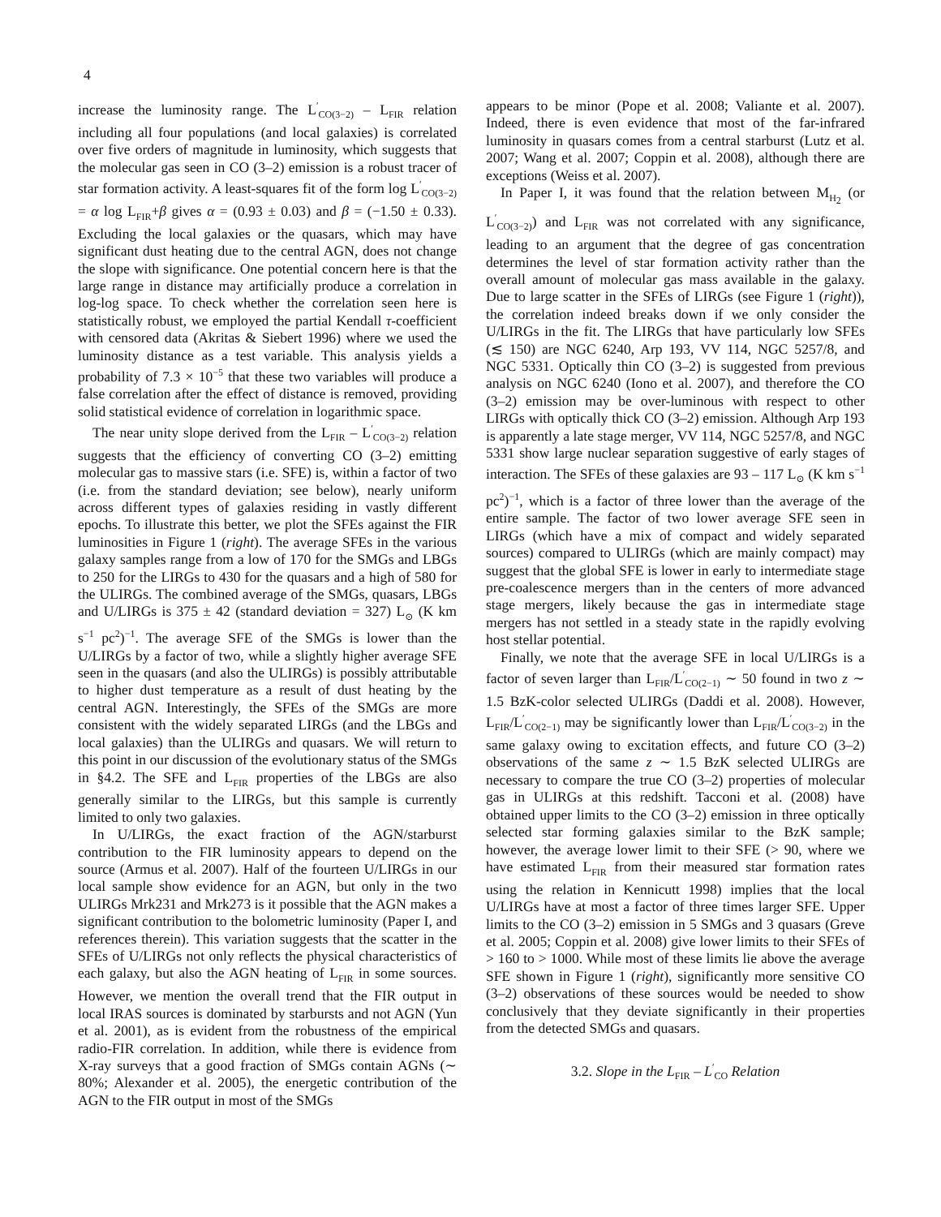4
increase the luminosity range. The L<sup>′</sup><sub>CO(3−2)</sub> – L<sub>FIR</sub> relation including all four populations (and local galaxies) is correlated over five orders of magnitude in luminosity, which suggests that the molecular gas seen in CO (3–2) emission is a robust tracer of star formation activity. A least-squares fit of the form log L<sup>′</sup><sub>CO(3−2)</sub> = α log L<sub>FIR</sub>+β gives α = (0.93 ± 0.03) and β = (−1.50 ± 0.33). Excluding the local galaxies or the quasars, which may have significant dust heating due to the central AGN, does not change the slope with significance. One potential concern here is that the large range in distance may artificially produce a correlation in log-log space. To check whether the correlation seen here is statistically robust, we employed the partial Kendall τ-coefficient with censored data (Akritas & Siebert 1996) where we used the luminosity distance as a test variable. This analysis yields a probability of 7.3 × 10<sup>−5</sup> that these two variables will produce a false correlation after the effect of distance is removed, providing solid statistical evidence of correlation in logarithmic space.
The near unity slope derived from the L<sub>FIR</sub> – L<sup>′</sup><sub>CO(3−2)</sub> relation suggests that the efficiency of converting CO (3–2) emitting molecular gas to massive stars (i.e. SFE) is, within a factor of two (i.e. from the standard deviation; see below), nearly uniform across different types of galaxies residing in vastly different epochs. To illustrate this better, we plot the SFEs against the FIR luminosities in Figure 1 (right). The average SFEs in the various galaxy samples range from a low of 170 for the SMGs and LBGs to 250 for the LIRGs to 430 for the quasars and a high of 580 for the ULIRGs. The combined average of the SMGs, quasars, LBGs and U/LIRGs is 375 ± 42 (standard deviation = 327) L<sub>⊙</sub> (K km s<sup>−1</sup> pc<sup>2</sup>)<sup>−1</sup>. The average SFE of the SMGs is lower than the U/LIRGs by a factor of two, while a slightly higher average SFE seen in the quasars (and also the ULIRGs) is possibly attributable to higher dust temperature as a result of dust heating by the central AGN. Interestingly, the SFEs of the SMGs are more consistent with the widely separated LIRGs (and the LBGs and local galaxies) than the ULIRGs and quasars. We will return to this point in our discussion of the evolutionary status of the SMGs in §4.2. The SFE and L<sub>FIR</sub> properties of the LBGs are also generally similar to the LIRGs, but this sample is currently limited to only two galaxies.
In U/LIRGs, the exact fraction of the AGN/starburst contribution to the FIR luminosity appears to depend on the source (Armus et al. 2007). Half of the fourteen U/LIRGs in our local sample show evidence for an AGN, but only in the two ULIRGs Mrk231 and Mrk273 is it possible that the AGN makes a significant contribution to the bolometric luminosity (Paper I, and references therein). This variation suggests that the scatter in the SFEs of U/LIRGs not only reflects the physical characteristics of each galaxy, but also the AGN heating of L<sub>FIR</sub> in some sources. However, we mention the overall trend that the FIR output in local IRAS sources is dominated by starbursts and not AGN (Yun et al. 2001), as is evident from the robustness of the empirical radio-FIR correlation. In addition, while there is evidence from X-ray surveys that a good fraction of SMGs contain AGNs (∼ 80%; Alexander et al. 2005), the energetic contribution of the AGN to the FIR output in most of the SMGs
appears to be minor (Pope et al. 2008; Valiante et al. 2007). Indeed, there is even evidence that most of the far-infrared luminosity in quasars comes from a central starburst (Lutz et al. 2007; Wang et al. 2007; Coppin et al. 2008), although there are exceptions (Weiss et al. 2007).
In Paper I, it was found that the relation between M<sub>H<sub>2</sub></sub> (or L<sup>′</sup><sub>CO(3−2)</sub>) and L<sub>FIR</sub> was not correlated with any significance, leading to an argument that the degree of gas concentration determines the level of star formation activity rather than the overall amount of molecular gas mass available in the galaxy. Due to large scatter in the SFEs of LIRGs (see Figure 1 (right)), the correlation indeed breaks down if we only consider the U/LIRGs in the fit. The LIRGs that have particularly low SFEs (≲ 150) are NGC 6240, Arp 193, VV 114, NGC 5257/8, and NGC 5331. Optically thin CO (3–2) is suggested from previous analysis on NGC 6240 (Iono et al. 2007), and therefore the CO (3–2) emission may be over-luminous with respect to other LIRGs with optically thick CO (3–2) emission. Although Arp 193 is apparently a late stage merger, VV 114, NGC 5257/8, and NGC 5331 show large nuclear separation suggestive of early stages of interaction. The SFEs of these galaxies are 93 – 117 L<sub>⊙</sub> (K km s<sup>−1</sup> pc<sup>2</sup>)<sup>−1</sup>, which is a factor of three lower than the average of the entire sample. The factor of two lower average SFE seen in LIRGs (which have a mix of compact and widely separated sources) compared to ULIRGs (which are mainly compact) may suggest that the global SFE is lower in early to intermediate stage pre-coalescence mergers than in the centers of more advanced stage mergers, likely because the gas in intermediate stage mergers has not settled in a steady state in the rapidly evolving host stellar potential.
Finally, we note that the average SFE in local U/LIRGs is a factor of seven larger than L<sub>FIR</sub>/L<sup>′</sup><sub>CO(2−1)</sub> ∼ 50 found in two z ∼ 1.5 BzK-color selected ULIRGs (Daddi et al. 2008). However, L<sub>FIR</sub>/L<sup>′</sup><sub>CO(2−1)</sub> may be significantly lower than L<sub>FIR</sub>/L<sup>′</sup><sub>CO(3−2)</sub> in the same galaxy owing to excitation effects, and future CO (3–2) observations of the same z ∼ 1.5 BzK selected ULIRGs are necessary to compare the true CO (3–2) properties of molecular gas in ULIRGs at this redshift. Tacconi et al. (2008) have obtained upper limits to the CO (3–2) emission in three optically selected star forming galaxies similar to the BzK sample; however, the average lower limit to their SFE (> 90, where we have estimated L<sub>FIR</sub> from their measured star formation rates using the relation in Kennicutt 1998) implies that the local U/LIRGs have at most a factor of three times larger SFE. Upper limits to the CO (3–2) emission in 5 SMGs and 3 quasars (Greve et al. 2005; Coppin et al. 2008) give lower limits to their SFEs of > 160 to > 1000. While most of these limits lie above the average SFE shown in Figure 1 (right), significantly more sensitive CO (3–2) observations of these sources would be needed to show conclusively that they deviate significantly in their properties from the detected SMGs and quasars.
3.2. Slope in the L<sub>FIR</sub> – L<sup>′</sup><sub>CO</sub> Relation